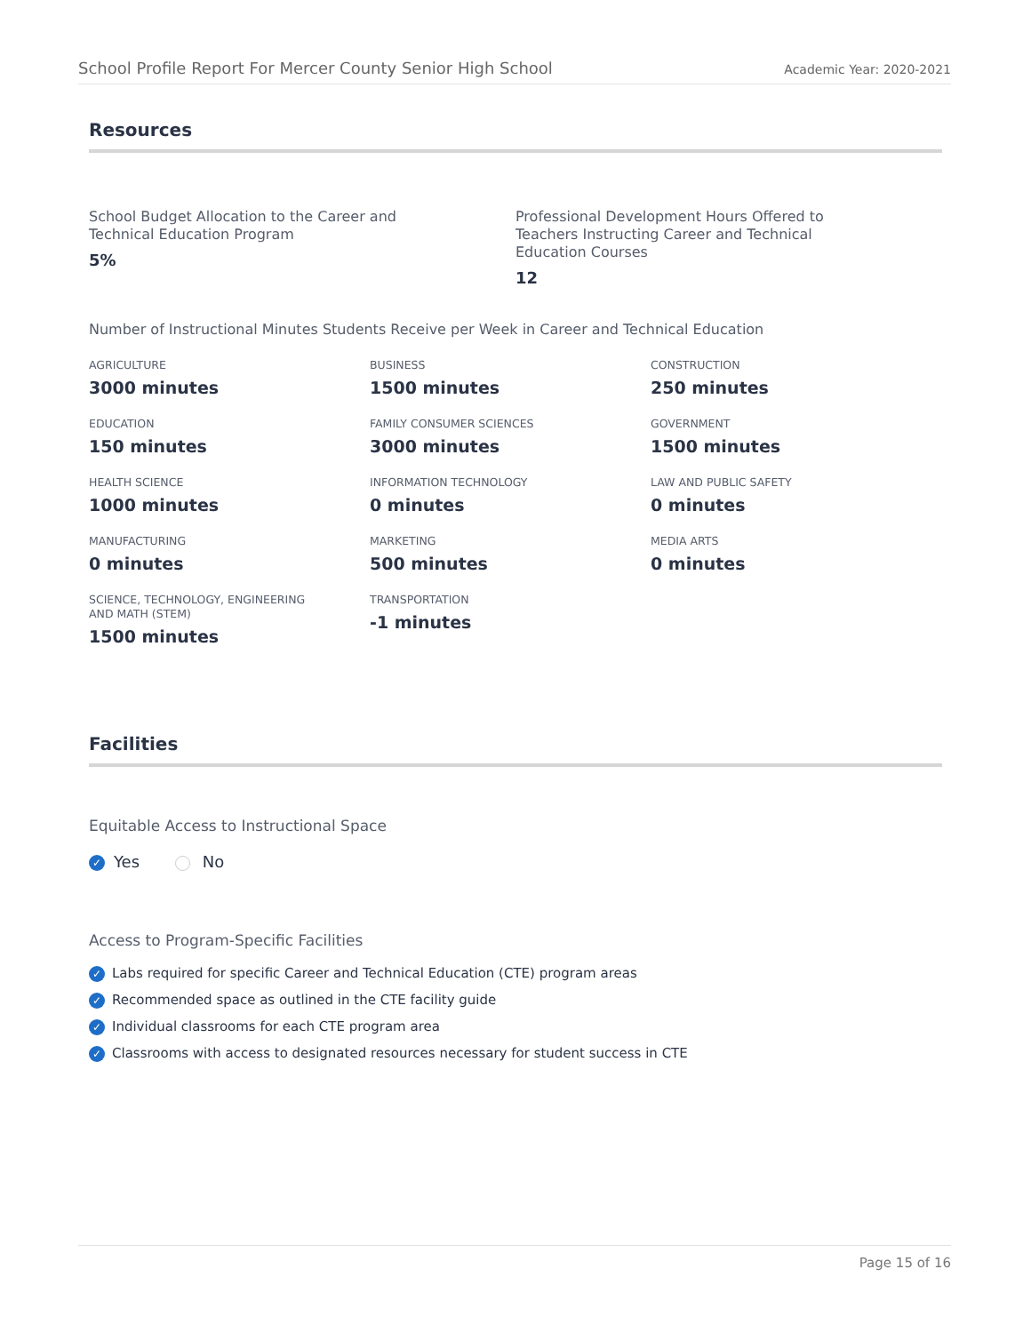School Profile Report For Mercer County Senior High School Academic Year: 2020-2021
Resources
School Budget Allocation to the Career and Technical Education Program
5%
Professional Development Hours Offered to Teachers Instructing Career and Technical Education Courses
12
Number of Instructional Minutes Students Receive per Week in Career and Technical Education
AGRICULTURE
3000 minutes
BUSINESS
1500 minutes
CONSTRUCTION
250 minutes
EDUCATION
150 minutes
FAMILY CONSUMER SCIENCES
3000 minutes
GOVERNMENT
1500 minutes
HEALTH SCIENCE
1000 minutes
INFORMATION TECHNOLOGY
0 minutes
LAW AND PUBLIC SAFETY
0 minutes
MANUFACTURING
0 minutes
MARKETING
500 minutes
MEDIA ARTS
0 minutes
SCIENCE, TECHNOLOGY, ENGINEERING
AND MATH (STEM)
1500 minutes
TRANSPORTATION
-1 minutes
Facilities
Equitable Access to Instructional Space
✓ Yes No
Access to Program-Specific Facilities
✓ Labs required for specific Career and Technical Education (CTE) program areas
✓ Recommended space as outlined in the CTE facility guide
✓ Individual classrooms for each CTE program area
✓ Classrooms with access to designated resources necessary for student success in CTE
Page 15 of 16